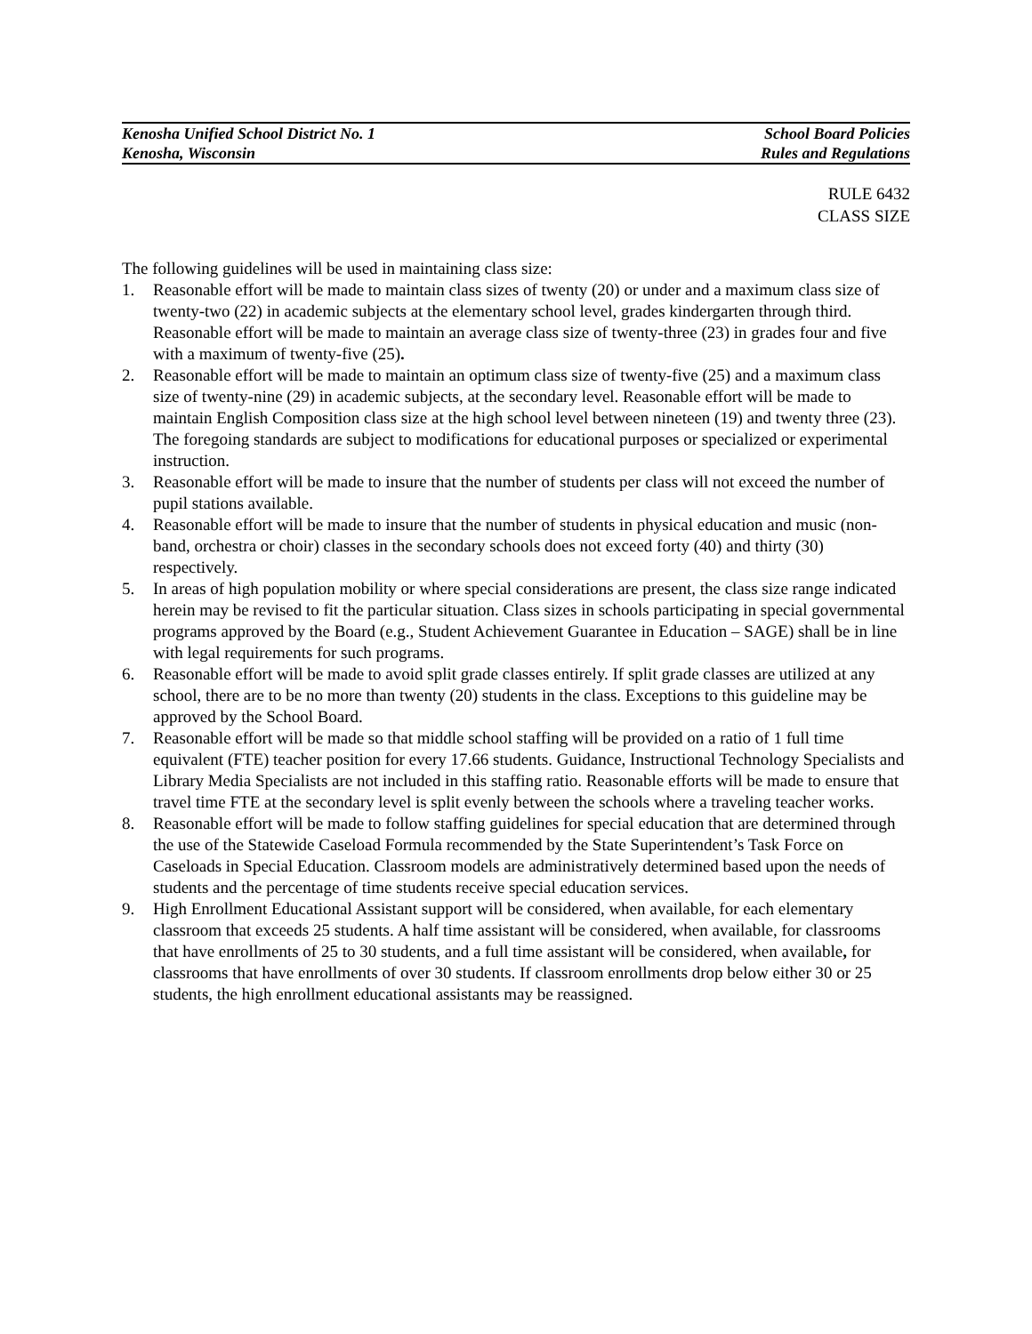Kenosha Unified School District No. 1 School Board Policies
Kenosha, Wisconsin Rules and Regulations
RULE 6432
CLASS SIZE
The following guidelines will be used in maintaining class size:
1. Reasonable effort will be made to maintain class sizes of twenty (20) or under and a maximum class size of twenty-two (22) in academic subjects at the elementary school level, grades kindergarten through third. Reasonable effort will be made to maintain an average class size of twenty-three (23) in grades four and five with a maximum of twenty-five (25).
2. Reasonable effort will be made to maintain an optimum class size of twenty-five (25) and a maximum class size of twenty-nine (29) in academic subjects, at the secondary level. Reasonable effort will be made to maintain English Composition class size at the high school level between nineteen (19) and twenty three (23). The foregoing standards are subject to modifications for educational purposes or specialized or experimental instruction.
3. Reasonable effort will be made to insure that the number of students per class will not exceed the number of pupil stations available.
4. Reasonable effort will be made to insure that the number of students in physical education and music (non-band, orchestra or choir) classes in the secondary schools does not exceed forty (40) and thirty (30) respectively.
5. In areas of high population mobility or where special considerations are present, the class size range indicated herein may be revised to fit the particular situation. Class sizes in schools participating in special governmental programs approved by the Board (e.g., Student Achievement Guarantee in Education – SAGE) shall be in line with legal requirements for such programs.
6. Reasonable effort will be made to avoid split grade classes entirely. If split grade classes are utilized at any school, there are to be no more than twenty (20) students in the class. Exceptions to this guideline may be approved by the School Board.
7. Reasonable effort will be made so that middle school staffing will be provided on a ratio of 1 full time equivalent (FTE) teacher position for every 17.66 students. Guidance, Instructional Technology Specialists and Library Media Specialists are not included in this staffing ratio. Reasonable efforts will be made to ensure that travel time FTE at the secondary level is split evenly between the schools where a traveling teacher works.
8. Reasonable effort will be made to follow staffing guidelines for special education that are determined through the use of the Statewide Caseload Formula recommended by the State Superintendent’s Task Force on Caseloads in Special Education. Classroom models are administratively determined based upon the needs of students and the percentage of time students receive special education services.
9. High Enrollment Educational Assistant support will be considered, when available, for each elementary classroom that exceeds 25 students. A half time assistant will be considered, when available, for classrooms that have enrollments of 25 to 30 students, and a full time assistant will be considered, when available, for classrooms that have enrollments of over 30 students. If classroom enrollments drop below either 30 or 25 students, the high enrollment educational assistants may be reassigned.